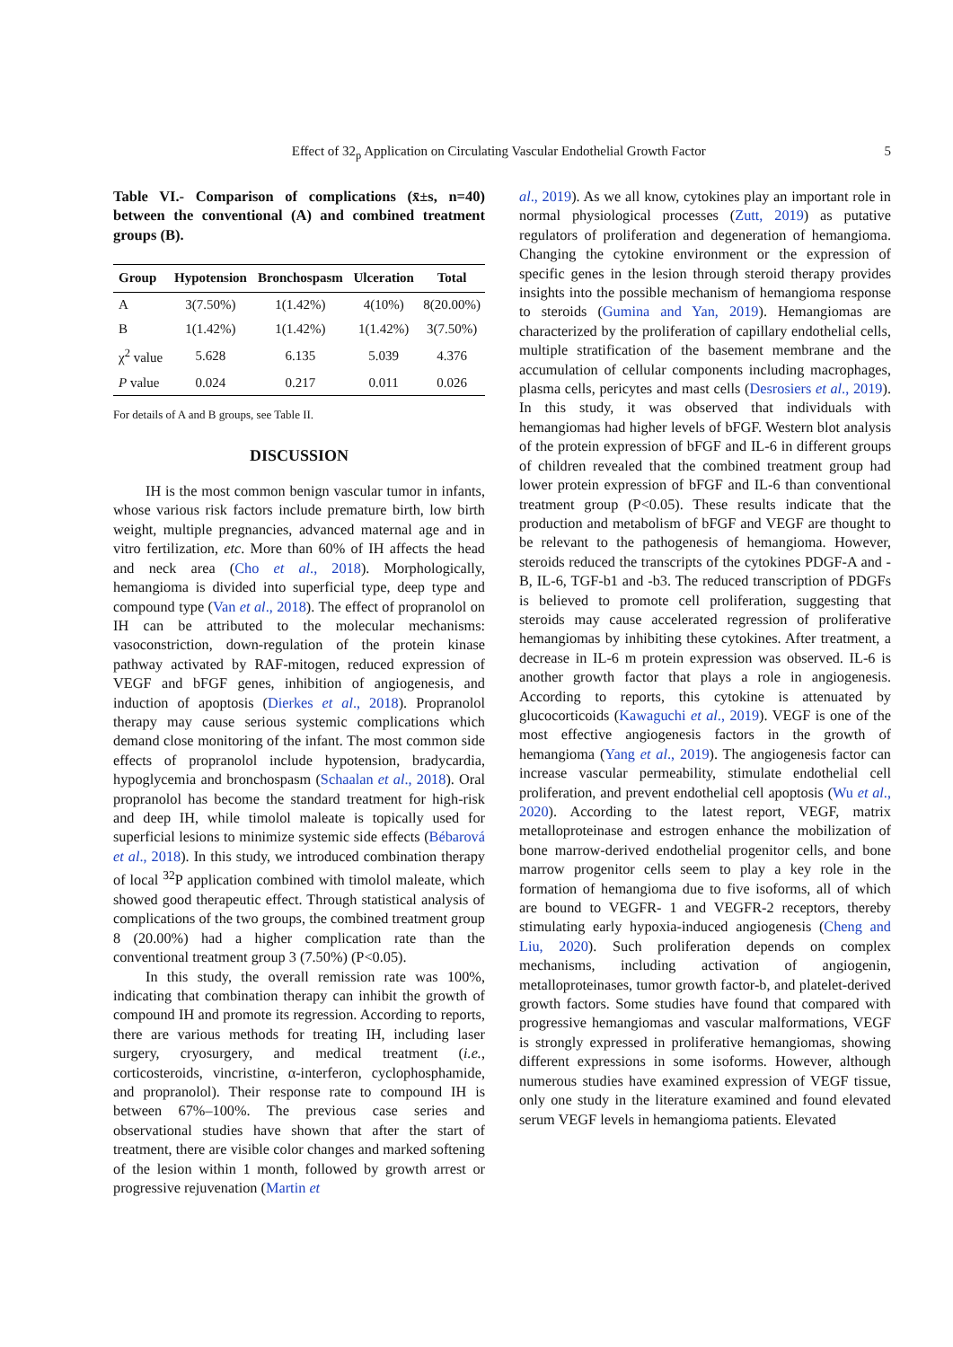Effect of 32<sub>p</sub> Application on Circulating Vascular Endothelial Growth Factor 5
Table VI.- Comparison of complications (x̄±s, n=40) between the conventional (A) and combined treatment groups (B).
| Group | Hypotension | Bronchospasm | Ulceration | Total |
| --- | --- | --- | --- | --- |
| A | 3(7.50%) | 1(1.42%) | 4(10%) | 8(20.00%) |
| B | 1(1.42%) | 1(1.42%) | 1(1.42%) | 3(7.50%) |
| χ<sup>2</sup> value | 5.628 | 6.135 | 5.039 | 4.376 |
| P value | 0.024 | 0.217 | 0.011 | 0.026 |
For details of A and B groups, see Table II.
DISCUSSION
IH is the most common benign vascular tumor in infants, whose various risk factors include premature birth, low birth weight, multiple pregnancies, advanced maternal age and in vitro fertilization, etc. More than 60% of IH affects the head and neck area (Cho et al., 2018). Morphologically, hemangioma is divided into superficial type, deep type and compound type (Van et al., 2018). The effect of propranolol on IH can be attributed to the molecular mechanisms: vasoconstriction, down-regulation of the protein kinase pathway activated by RAF-mitogen, reduced expression of VEGF and bFGF genes, inhibition of angiogenesis, and induction of apoptosis (Dierkes et al., 2018). Propranolol therapy may cause serious systemic complications which demand close monitoring of the infant. The most common side effects of propranolol include hypotension, bradycardia, hypoglycemia and bronchospasm (Schaalan et al., 2018). Oral propranolol has become the standard treatment for high-risk and deep IH, while timolol maleate is topically used for superficial lesions to minimize systemic side effects (Bébarová et al., 2018). In this study, we introduced combination therapy of local <sup>32</sup>P application combined with timolol maleate, which showed good therapeutic effect. Through statistical analysis of complications of the two groups, the combined treatment group 8 (20.00%) had a higher complication rate than the conventional treatment group 3 (7.50%) (P<0.05).
In this study, the overall remission rate was 100%, indicating that combination therapy can inhibit the growth of compound IH and promote its regression. According to reports, there are various methods for treating IH, including laser surgery, cryosurgery, and medical treatment (i.e., corticosteroids, vincristine, α-interferon, cyclophosphamide, and propranolol). Their response rate to compound IH is between 67%–100%. The previous case series and observational studies have shown that after the start of treatment, there are visible color changes and marked softening of the lesion within 1 month, followed by growth arrest or progressive rejuvenation (Martin et
al., 2019). As we all know, cytokines play an important role in normal physiological processes (Zutt, 2019) as putative regulators of proliferation and degeneration of hemangioma. Changing the cytokine environment or the expression of specific genes in the lesion through steroid therapy provides insights into the possible mechanism of hemangioma response to steroids (Gumina and Yan, 2019). Hemangiomas are characterized by the proliferation of capillary endothelial cells, multiple stratification of the basement membrane and the accumulation of cellular components including macrophages, plasma cells, pericytes and mast cells (Desrosiers et al., 2019). In this study, it was observed that individuals with hemangiomas had higher levels of bFGF. Western blot analysis of the protein expression of bFGF and IL-6 in different groups of children revealed that the combined treatment group had lower protein expression of bFGF and IL-6 than conventional treatment group (P<0.05). These results indicate that the production and metabolism of bFGF and VEGF are thought to be relevant to the pathogenesis of hemangioma. However, steroids reduced the transcripts of the cytokines PDGF-A and -B, IL-6, TGF-b1 and -b3. The reduced transcription of PDGFs is believed to promote cell proliferation, suggesting that steroids may cause accelerated regression of proliferative hemangiomas by inhibiting these cytokines. After treatment, a decrease in IL-6 m protein expression was observed. IL-6 is another growth factor that plays a role in angiogenesis. According to reports, this cytokine is attenuated by glucocorticoids (Kawaguchi et al., 2019). VEGF is one of the most effective angiogenesis factors in the growth of hemangioma (Yang et al., 2019). The angiogenesis factor can increase vascular permeability, stimulate endothelial cell proliferation, and prevent endothelial cell apoptosis (Wu et al., 2020). According to the latest report, VEGF, matrix metalloproteinase and estrogen enhance the mobilization of bone marrow-derived endothelial progenitor cells, and bone marrow progenitor cells seem to play a key role in the formation of hemangioma due to five isoforms, all of which are bound to VEGFR- 1 and VEGFR-2 receptors, thereby stimulating early hypoxia-induced angiogenesis (Cheng and Liu, 2020). Such proliferation depends on complex mechanisms, including activation of angiogenin, metalloproteinases, tumor growth factor-b, and platelet-derived growth factors. Some studies have found that compared with progressive hemangiomas and vascular malformations, VEGF is strongly expressed in proliferative hemangiomas, showing different expressions in some isoforms. However, although numerous studies have examined expression of VEGF tissue, only one study in the literature examined and found elevated serum VEGF levels in hemangioma patients. Elevated